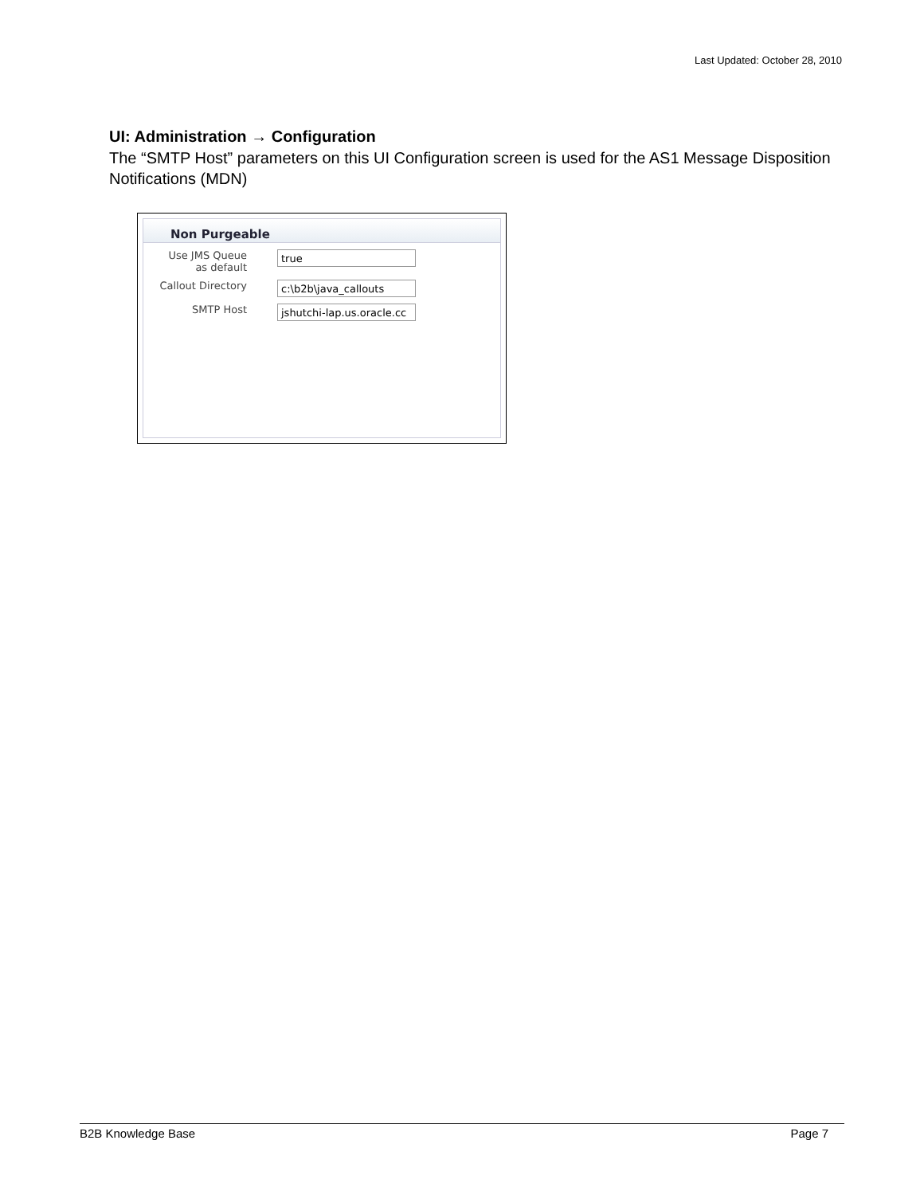Last Updated: October 28, 2010
UI: Administration → Configuration
The “SMTP Host” parameters on this UI Configuration screen is used for the AS1 Message Disposition Notifications (MDN)
Non Purgeable
Use JMS Queue
as default
true
Callout Directory
c:\b2b\java_callouts
SMTP Host
jshutchi-lap.us.oracle.cc
B2B Knowledge Base Page 7